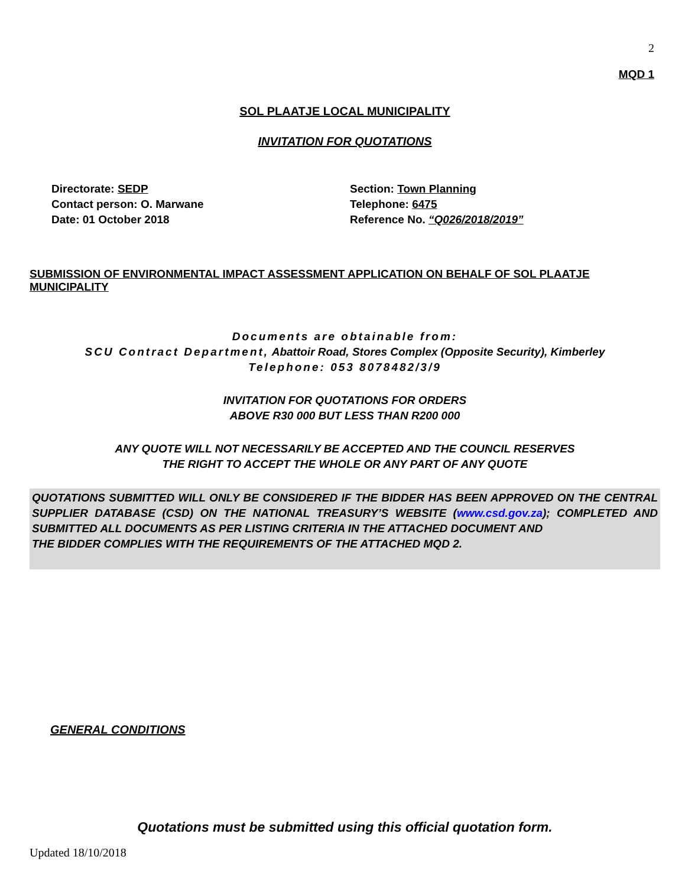2
MQD 1
SOL PLAATJE LOCAL MUNICIPALITY
INVITATION FOR QUOTATIONS
Directorate: SEDP
Contact person: O. Marwane
Date: 01 October 2018
Section: Town Planning
Telephone: 6475
Reference No. “Q026/2018/2019”
SUBMISSION OF ENVIRONMENTAL IMPACT ASSESSMENT APPLICATION ON BEHALF OF SOL PLAATJE MUNICIPALITY
Documents are obtainable from:
SCU Contract Department, Abattoir Road, Stores Complex (Opposite Security), Kimberley
Telephone: 053 8078482/3/9
INVITATION FOR QUOTATIONS FOR ORDERS
ABOVE R30 000 BUT LESS THAN R200 000
ANY QUOTE WILL NOT NECESSARILY BE ACCEPTED AND THE COUNCIL RESERVES
THE RIGHT TO ACCEPT THE WHOLE OR ANY PART OF ANY QUOTE
QUOTATIONS SUBMITTED WILL ONLY BE CONSIDERED IF THE BIDDER HAS BEEN APPROVED ON THE CENTRAL SUPPLIER DATABASE (CSD) ON THE NATIONAL TREASURY’S WEBSITE (www.csd.gov.za); COMPLETED AND SUBMITTED ALL DOCUMENTS AS PER LISTING CRITERIA IN THE ATTACHED DOCUMENT AND
THE BIDDER COMPLIES WITH THE REQUIREMENTS OF THE ATTACHED MQD 2.
GENERAL CONDITIONS
Quotations must be submitted using this official quotation form.
Updated 18/10/2018